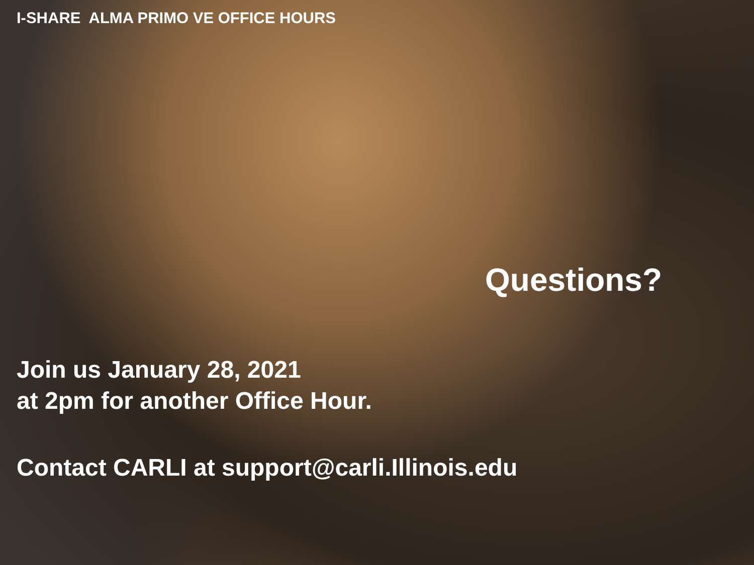I-SHARE ALMA PRIMO VE OFFICE HOURS
Questions?
Join us January 28, 2021
at 2pm for another Office Hour.
Contact CARLI at support@carli.Illinois.edu